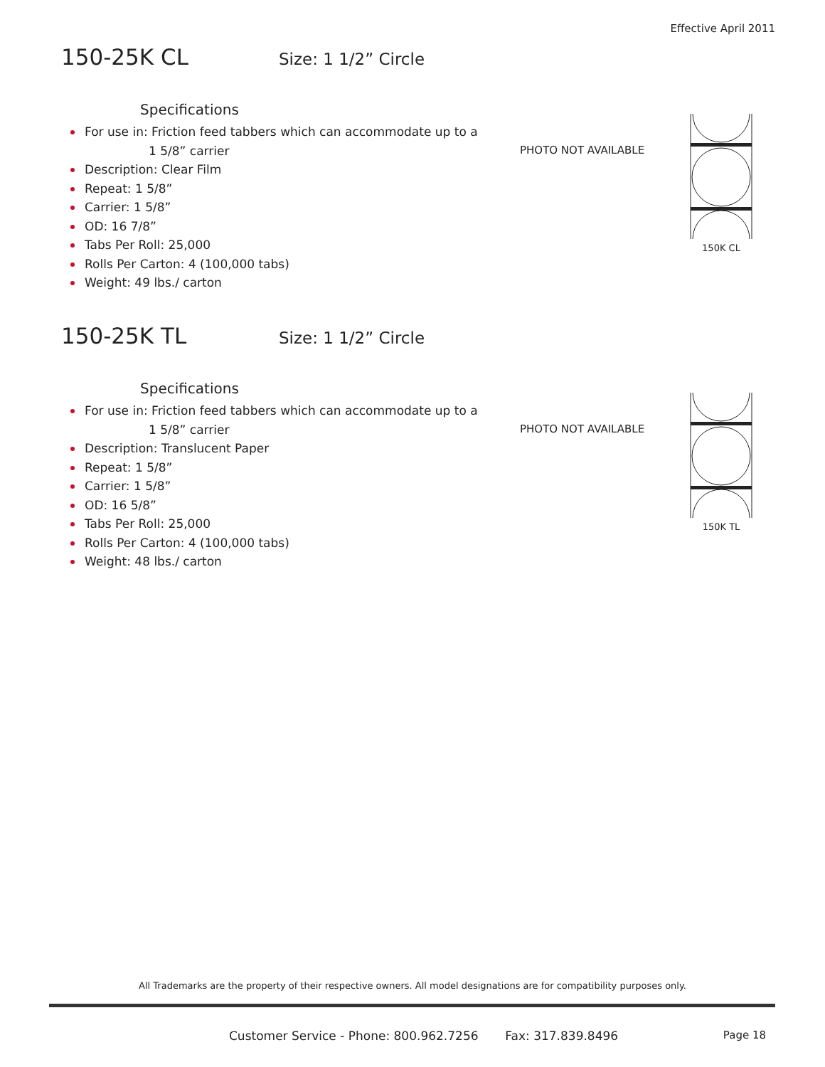Effective April 2011
150-25K CL
Size: 1 1/2” Circle
Specifications
For use in: Friction feed tabbers which can accommodate up to a
1 5/8” carrier
Description: Clear Film
Repeat: 1 5/8”
Carrier: 1 5/8”
OD: 16 7/8”
Tabs Per Roll: 25,000
Rolls Per Carton: 4 (100,000 tabs)
Weight: 49 lbs./ carton
PHOTO NOT AVAILABLE
150K CL
150-25K TL
Size: 1 1/2” Circle
Specifications
For use in: Friction feed tabbers which can accommodate up to a
1 5/8” carrier
Description: Translucent Paper
Repeat: 1 5/8”
Carrier: 1 5/8”
OD: 16 5/8”
Tabs Per Roll: 25,000
Rolls Per Carton: 4 (100,000 tabs)
Weight: 48 lbs./ carton
PHOTO NOT AVAILABLE
150K TL
All Trademarks are the property of their respective owners. All model designations are for compatibility purposes only.
Customer Service - Phone: 800.962.7256 Fax: 317.839.8496
Page 18